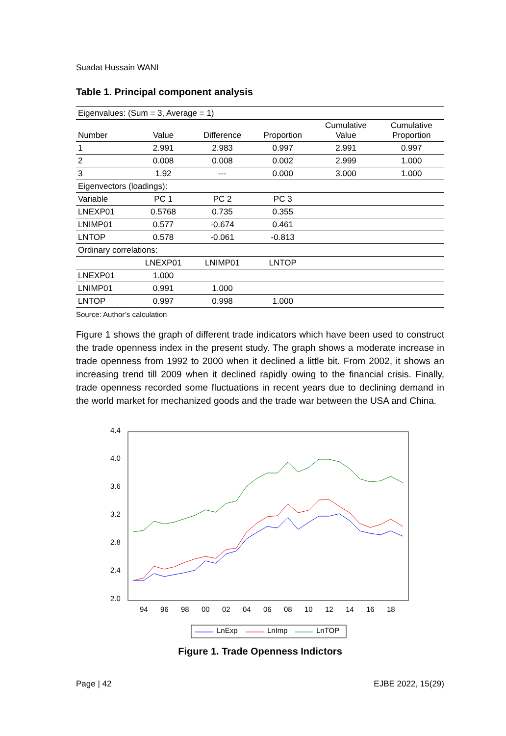Suadat Hussain WANI
Table 1. Principal component analysis
| Eigenvalues: (Sum = 3, Average = 1) | | | | | |
| Number | Value | Difference | Proportion | Cumulative Value | Cumulative Proportion |
| 1 | 2.991 | 2.983 | 0.997 | 2.991 | 0.997 |
| 2 | 0.008 | 0.008 | 0.002 | 2.999 | 1.000 |
| 3 | 1.92 | --- | 0.000 | 3.000 | 1.000 |
| Eigenvectors (loadings): | | | | | |
| Variable | PC 1 | PC 2 | PC 3 | | |
| LNEXP01 | 0.5768 | 0.735 | 0.355 | | |
| LNIMP01 | 0.577 | -0.674 | 0.461 | | |
| LNTOP | 0.578 | -0.061 | -0.813 | | |
| Ordinary correlations: | | | | | |
| | LNEXP01 | LNIMP01 | LNTOP | | |
| LNEXP01 | 1.000 | | | | |
| LNIMP01 | 0.991 | 1.000 | | | |
| LNTOP | 0.997 | 0.998 | 1.000 | | |
Source: Author’s calculation
Figure 1 shows the graph of different trade indicators which have been used to construct the trade openness index in the present study. The graph shows a moderate increase in trade openness from 1992 to 2000 when it declined a little bit. From 2002, it shows an increasing trend till 2009 when it declined rapidly owing to the financial crisis. Finally, trade openness recorded some fluctuations in recent years due to declining demand in the world market for mechanized goods and the trade war between the USA and China.
4.4
4.0
3.6
3.2
2.8
2.4
2.0
94
96
98
00
02
04
06
08
10
12
14
16
18
LnExp
LnImp
LnTOP
Figure 1. Trade Openness Indictors
Page | 42 EJBE 2022, 15(29)